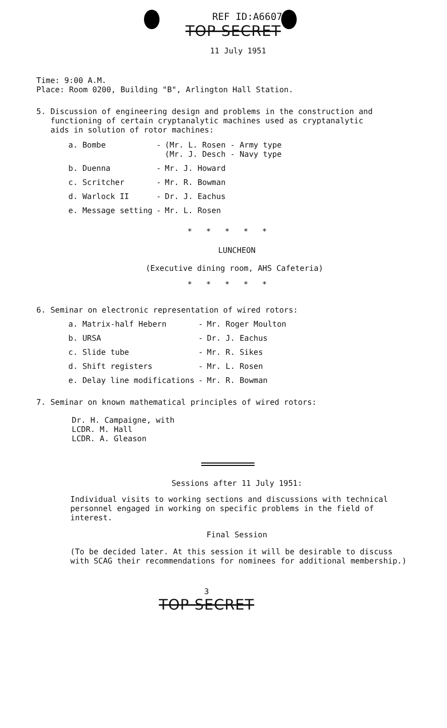REF ID:A66070
TOP SECRET
11 July 1951
Time: 9:00 A.M.
Place: Room 0200, Building "B", Arlington Hall Station.
5. Discussion of engineering design and problems in the construction and
functioning of certain cryptanalytic machines used as cryptanalytic
aids in solution of rotor machines:
| a. Bombe | - | (Mr. L. Rosen - Army type (Mr. J. Desch - Navy type |
| b. Duenna | - | Mr. J. Howard |
| c. Scritcher | - | Mr. R. Bowman |
| d. Warlock II | - | Dr. J. Eachus |
| e. Message setting | - | Mr. L. Rosen |
* * * * *
LUNCHEON
(Executive dining room, AHS Cafeteria)
* * * * *
6. Seminar on electronic representation of wired rotors:
| a. Matrix-half Hebern | - | Mr. Roger Moulton |
| b. URSA | - | Dr. J. Eachus |
| c. Slide tube | - | Mr. R. Sikes |
| d. Shift registers | - | Mr. L. Rosen |
| e. Delay line modifications | - | Mr. R. Bowman |
7. Seminar on known mathematical principles of wired rotors:
Dr. H. Campaigne, with
LCDR. M. Hall
LCDR. A. Gleason
Sessions after 11 July 1951:
Individual visits to working sections and discussions with technical
personnel engaged in working on specific problems in the field of
interest.
Final Session
(To be decided later. At this session it will be desirable to discuss
with SCAG their recommendations for nominees for additional membership.)
3
TOP SECRET